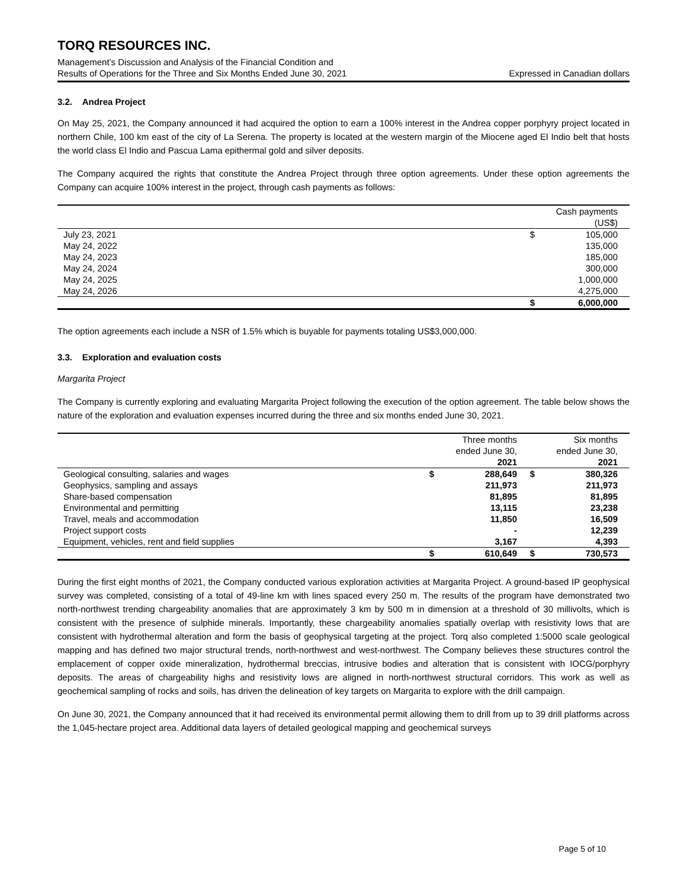TORQ RESOURCES INC.
Management’s Discussion and Analysis of the Financial Condition and
Results of Operations for the Three and Six Months Ended June 30, 2021 Expressed in Canadian dollars
3.2. Andrea Project
On May 25, 2021, the Company announced it had acquired the option to earn a 100% interest in the Andrea copper porphyry project located in northern Chile, 100 km east of the city of La Serena. The property is located at the western margin of the Miocene aged El Indio belt that hosts the world class El Indio and Pascua Lama epithermal gold and silver deposits.
The Company acquired the rights that constitute the Andrea Project through three option agreements. Under these option agreements the Company can acquire 100% interest in the project, through cash payments as follows:
| | | Cash payments (US$) |
| --- | --- | --- |
| July 23, 2021 | $ | 105,000 |
| May 24, 2022 | | 135,000 |
| May 24, 2023 | | 185,000 |
| May 24, 2024 | | 300,000 |
| May 24, 2025 | | 1,000,000 |
| May 24, 2026 | | 4,275,000 |
| | $ | 6,000,000 |
The option agreements each include a NSR of 1.5% which is buyable for payments totaling US$3,000,000.
3.3. Exploration and evaluation costs
Margarita Project
The Company is currently exploring and evaluating Margarita Project following the execution of the option agreement. The table below shows the nature of the exploration and evaluation expenses incurred during the three and six months ended June 30, 2021.
| | | Three months ended June 30, 2021 | | Six months ended June 30, 2021 |
| --- | --- | --- | --- | --- |
| Geological consulting, salaries and wages | $ | 288,649 | $ | 380,326 |
| Geophysics, sampling and assays | | 211,973 | | 211,973 |
| Share-based compensation | | 81,895 | | 81,895 |
| Environmental and permitting | | 13,115 | | 23,238 |
| Travel, meals and accommodation | | 11,850 | | 16,509 |
| Project support costs | | - | | 12,239 |
| Equipment, vehicles, rent and field supplies | | 3,167 | | 4,393 |
| | $ | 610,649 | $ | 730,573 |
During the first eight months of 2021, the Company conducted various exploration activities at Margarita Project. A ground-based IP geophysical survey was completed, consisting of a total of 49-line km with lines spaced every 250 m. The results of the program have demonstrated two north-northwest trending chargeability anomalies that are approximately 3 km by 500 m in dimension at a threshold of 30 millivolts, which is consistent with the presence of sulphide minerals. Importantly, these chargeability anomalies spatially overlap with resistivity lows that are consistent with hydrothermal alteration and form the basis of geophysical targeting at the project. Torq also completed 1:5000 scale geological mapping and has defined two major structural trends, north-northwest and west-northwest. The Company believes these structures control the emplacement of copper oxide mineralization, hydrothermal breccias, intrusive bodies and alteration that is consistent with IOCG/porphyry deposits. The areas of chargeability highs and resistivity lows are aligned in north-northwest structural corridors. This work as well as geochemical sampling of rocks and soils, has driven the delineation of key targets on Margarita to explore with the drill campaign.
On June 30, 2021, the Company announced that it had received its environmental permit allowing them to drill from up to 39 drill platforms across the 1,045-hectare project area. Additional data layers of detailed geological mapping and geochemical surveys
Page 5 of 10